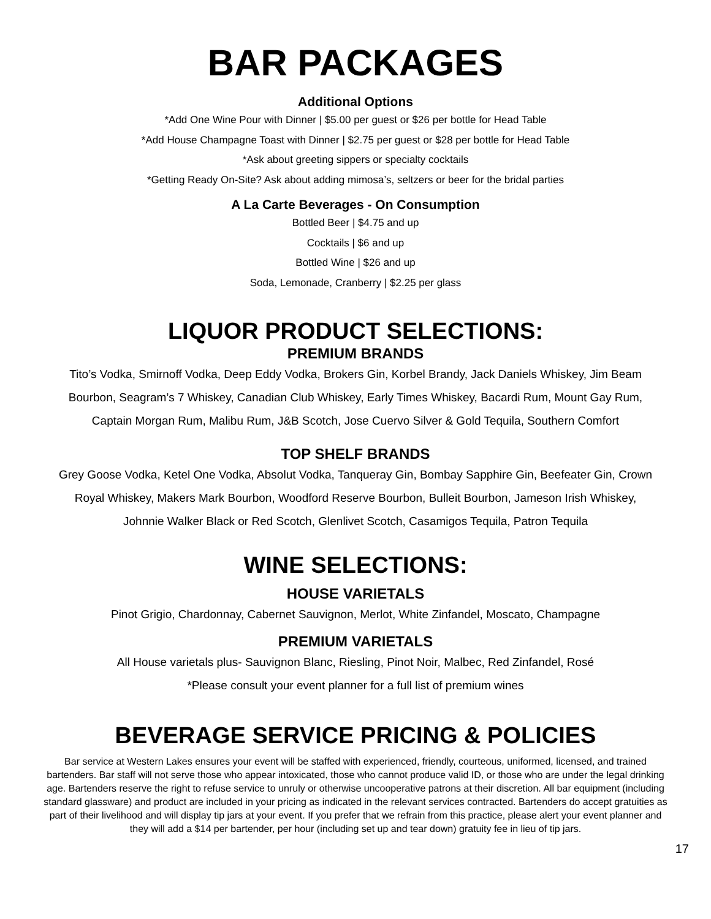BAR PACKAGES
Additional Options
*Add One Wine Pour with Dinner | $5.00 per guest or $26 per bottle for Head Table
*Add House Champagne Toast with Dinner | $2.75 per guest or $28 per bottle for Head Table
*Ask about greeting sippers or specialty cocktails
*Getting Ready On-Site? Ask about adding mimosa’s, seltzers or beer for the bridal parties
A La Carte Beverages - On Consumption
Bottled Beer | $4.75 and up
Cocktails | $6 and up
Bottled Wine | $26 and up
Soda, Lemonade, Cranberry | $2.25 per glass
LIQUOR PRODUCT SELECTIONS:
PREMIUM BRANDS
Tito’s Vodka, Smirnoff Vodka, Deep Eddy Vodka, Brokers Gin, Korbel Brandy, Jack Daniels Whiskey, Jim Beam
Bourbon, Seagram’s 7 Whiskey, Canadian Club Whiskey, Early Times Whiskey, Bacardi Rum, Mount Gay Rum,
Captain Morgan Rum, Malibu Rum, J&B Scotch, Jose Cuervo Silver & Gold Tequila, Southern Comfort
TOP SHELF BRANDS
Grey Goose Vodka, Ketel One Vodka, Absolut Vodka, Tanqueray Gin, Bombay Sapphire Gin, Beefeater Gin, Crown
Royal Whiskey, Makers Mark Bourbon, Woodford Reserve Bourbon, Bulleit Bourbon, Jameson Irish Whiskey,
Johnnie Walker Black or Red Scotch, Glenlivet Scotch, Casamigos Tequila, Patron Tequila
WINE SELECTIONS:
HOUSE VARIETALS
Pinot Grigio, Chardonnay, Cabernet Sauvignon, Merlot, White Zinfandel, Moscato, Champagne
PREMIUM VARIETALS
All House varietals plus- Sauvignon Blanc, Riesling, Pinot Noir, Malbec, Red Zinfandel, Rosé
*Please consult your event planner for a full list of premium wines
BEVERAGE SERVICE PRICING & POLICIES
Bar service at Western Lakes ensures your event will be staffed with experienced, friendly, courteous, uniformed, licensed, and trained bartenders. Bar staff will not serve those who appear intoxicated, those who cannot produce valid ID, or those who are under the legal drinking age. Bartenders reserve the right to refuse service to unruly or otherwise uncooperative patrons at their discretion. All bar equipment (including standard glassware) and product are included in your pricing as indicated in the relevant services contracted. Bartenders do accept gratuities as part of their livelihood and will display tip jars at your event. If you prefer that we refrain from this practice, please alert your event planner and they will add a $14 per bartender, per hour (including set up and tear down) gratuity fee in lieu of tip jars.
17